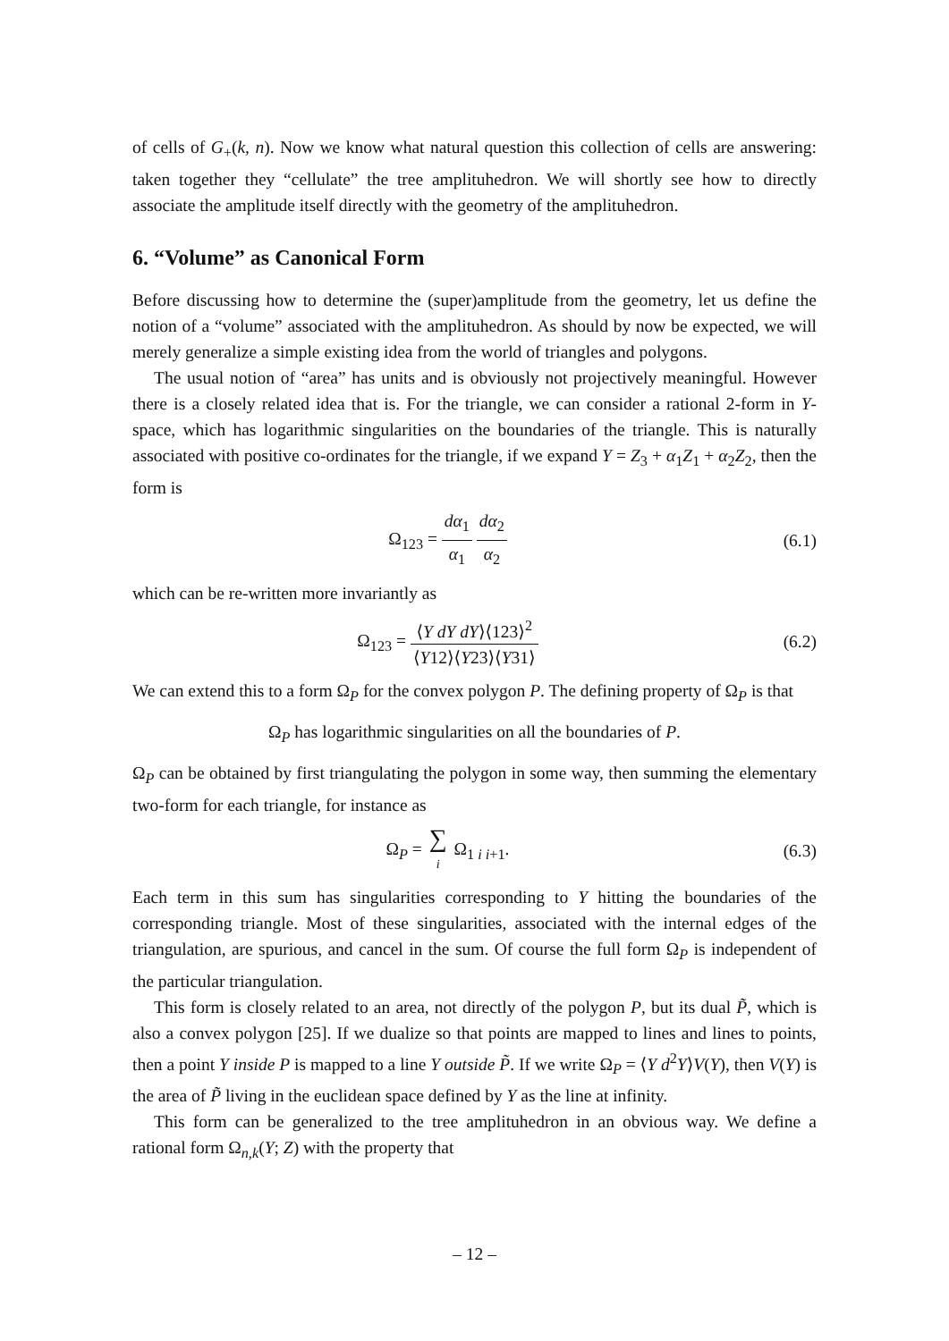of cells of G<sub>+</sub>(k, n). Now we know what natural question this collection of cells are answering: taken together they “cellulate” the tree amplituhedron. We will shortly see how to directly associate the amplitude itself directly with the geometry of the amplituhedron.
6. “Volume” as Canonical Form
Before discussing how to determine the (super)amplitude from the geometry, let us define the notion of a “volume” associated with the amplituhedron. As should by now be expected, we will merely generalize a simple existing idea from the world of triangles and polygons.
The usual notion of “area” has units and is obviously not projectively meaningful. However there is a closely related idea that is. For the triangle, we can consider a rational 2-form in Y-space, which has logarithmic singularities on the boundaries of the triangle. This is naturally associated with positive co-ordinates for the triangle, if we expand Y = Z<sub>3</sub> + α<sub>1</sub>Z<sub>1</sub> + α<sub>2</sub>Z<sub>2</sub>, then the form is
Ω<sub>123</sub> = dα<sub>1</sub> α<sub>1</sub> dα<sub>2</sub> α<sub>2</sub> (6.1)
which can be re-written more invariantly as
Ω<sub>123</sub> = ⟨Y dY dY⟩⟨123⟩<sup>2</sup> ⟨Y12⟩⟨Y23⟩⟨Y31⟩
(6.2)
We can extend this to a form Ω<sub>P</sub> for the convex polygon P. The defining property of Ω<sub>P</sub> is that
Ω<sub>P</sub> has logarithmic singularities on all the boundaries of P.
Ω<sub>P</sub> can be obtained by first triangulating the polygon in some way, then summing the elementary two-form for each triangle, for instance as
Ω<sub>P</sub> = ∑ i Ω<sub>1 i i+1</sub>. (6.3)
Each term in this sum has singularities corresponding to Y hitting the boundaries of the corresponding triangle. Most of these singularities, associated with the internal edges of the triangulation, are spurious, and cancel in the sum. Of course the full form Ω<sub>P</sub> is independent of the particular triangulation.
This form is closely related to an area, not directly of the polygon P, but its dual P̃, which is also a convex polygon [25]. If we dualize so that points are mapped to lines and lines to points, then a point Y inside P is mapped to a line Y outside P̃. If we write Ω<sub>P</sub> = ⟨Y d<sup>2</sup>Y⟩V(Y), then V(Y) is the area of P̃ living in the euclidean space defined by Y as the line at infinity.
This form can be generalized to the tree amplituhedron in an obvious way. We define a rational form Ω<sub>n,k</sub>(Y; Z) with the property that
– 12 –